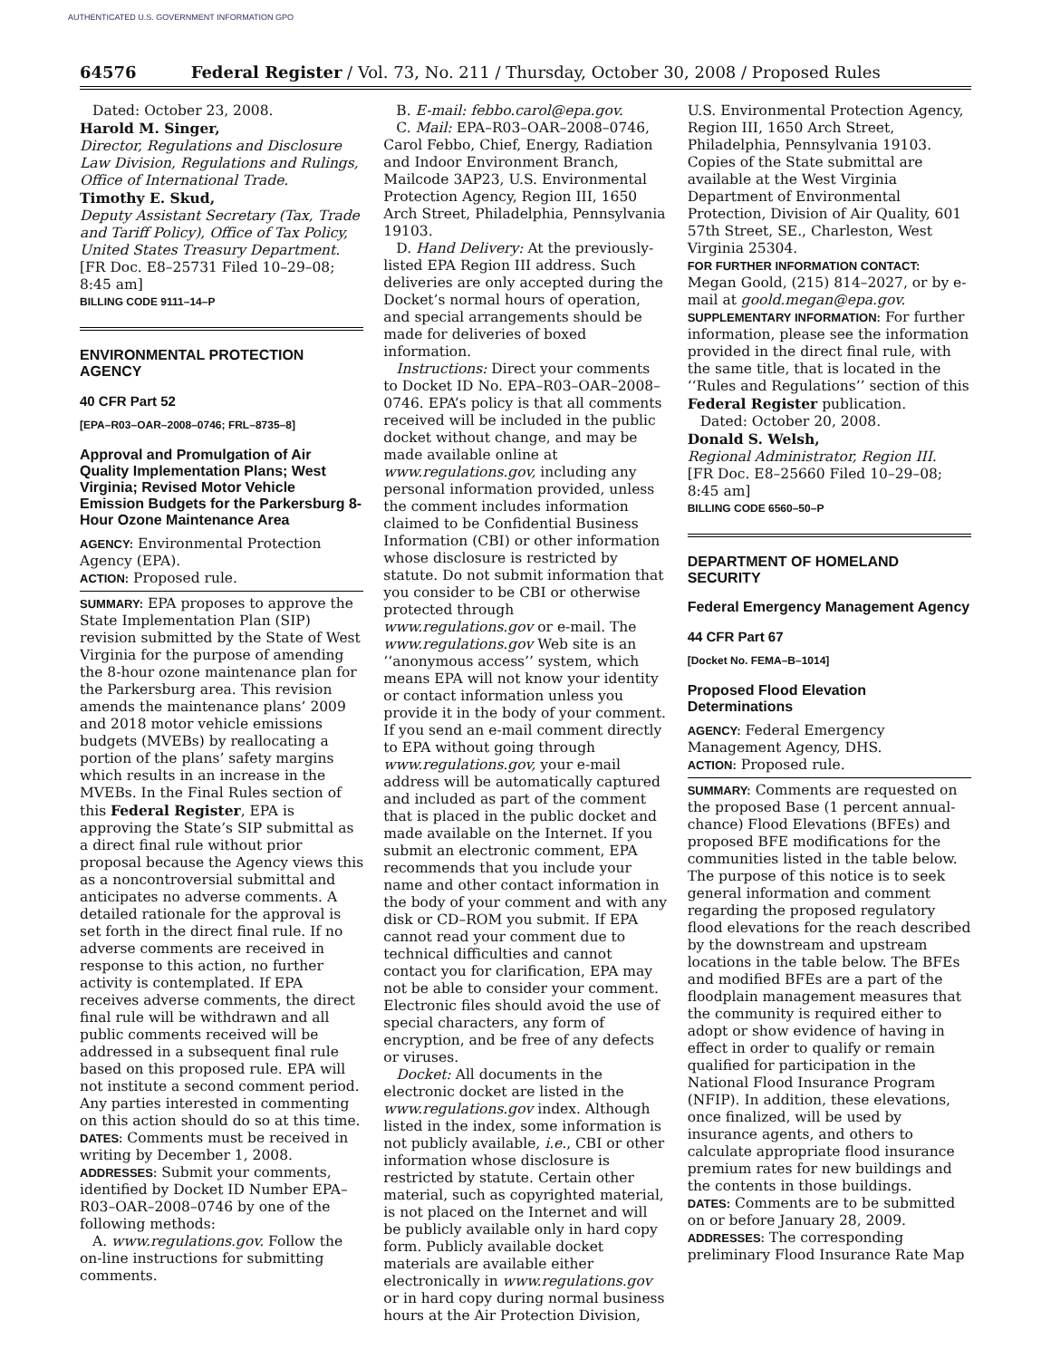AUTHENTICATED U.S. GOVERNMENT INFORMATION GPO
64576 Federal Register / Vol. 73, No. 211 / Thursday, October 30, 2008 / Proposed Rules
Dated: October 23, 2008.
Harold M. Singer,
Director, Regulations and Disclosure Law Division, Regulations and Rulings, Office of International Trade.
Timothy E. Skud,
Deputy Assistant Secretary (Tax, Trade and Tariff Policy), Office of Tax Policy, United States Treasury Department.
[FR Doc. E8–25731 Filed 10–29–08; 8:45 am]
BILLING CODE 9111–14–P
ENVIRONMENTAL PROTECTION AGENCY
40 CFR Part 52
[EPA–R03–OAR–2008–0746; FRL–8735–8]
Approval and Promulgation of Air Quality Implementation Plans; West Virginia; Revised Motor Vehicle Emission Budgets for the Parkersburg 8-Hour Ozone Maintenance Area
AGENCY: Environmental Protection Agency (EPA).
ACTION: Proposed rule.
SUMMARY: EPA proposes to approve the State Implementation Plan (SIP) revision submitted by the State of West Virginia for the purpose of amending the 8-hour ozone maintenance plan for the Parkersburg area. This revision amends the maintenance plans’ 2009 and 2018 motor vehicle emissions budgets (MVEBs) by reallocating a portion of the plans’ safety margins which results in an increase in the MVEBs. In the Final Rules section of this Federal Register, EPA is approving the State’s SIP submittal as a direct final rule without prior proposal because the Agency views this as a noncontroversial submittal and anticipates no adverse comments. A detailed rationale for the approval is set forth in the direct final rule. If no adverse comments are received in response to this action, no further activity is contemplated. If EPA receives adverse comments, the direct final rule will be withdrawn and all public comments received will be addressed in a subsequent final rule based on this proposed rule. EPA will not institute a second comment period. Any parties interested in commenting on this action should do so at this time.
DATES: Comments must be received in writing by December 1, 2008.
ADDRESSES: Submit your comments, identified by Docket ID Number EPA–R03–OAR–2008–0746 by one of the following methods:
A. www.regulations.gov. Follow the on-line instructions for submitting comments.
B. E-mail: febbo.carol@epa.gov.
C. Mail: EPA–R03–OAR–2008–0746, Carol Febbo, Chief, Energy, Radiation and Indoor Environment Branch, Mailcode 3AP23, U.S. Environmental Protection Agency, Region III, 1650 Arch Street, Philadelphia, Pennsylvania 19103.
D. Hand Delivery: At the previously-listed EPA Region III address. Such deliveries are only accepted during the Docket’s normal hours of operation, and special arrangements should be made for deliveries of boxed information.
Instructions: Direct your comments to Docket ID No. EPA–R03–OAR–2008–0746. EPA’s policy is that all comments received will be included in the public docket without change, and may be made available online at www.regulations.gov, including any personal information provided, unless the comment includes information claimed to be Confidential Business Information (CBI) or other information whose disclosure is restricted by statute. Do not submit information that you consider to be CBI or otherwise protected through www.regulations.gov or e-mail. The www.regulations.gov Web site is an ‘‘anonymous access’’ system, which means EPA will not know your identity or contact information unless you provide it in the body of your comment. If you send an e-mail comment directly to EPA without going through www.regulations.gov, your e-mail address will be automatically captured and included as part of the comment that is placed in the public docket and made available on the Internet. If you submit an electronic comment, EPA recommends that you include your name and other contact information in the body of your comment and with any disk or CD–ROM you submit. If EPA cannot read your comment due to technical difficulties and cannot contact you for clarification, EPA may not be able to consider your comment. Electronic files should avoid the use of special characters, any form of encryption, and be free of any defects or viruses.
Docket: All documents in the electronic docket are listed in the www.regulations.gov index. Although listed in the index, some information is not publicly available, i.e., CBI or other information whose disclosure is restricted by statute. Certain other material, such as copyrighted material, is not placed on the Internet and will be publicly available only in hard copy form. Publicly available docket materials are available either electronically in www.regulations.gov or in hard copy during normal business hours at the Air Protection Division,
U.S. Environmental Protection Agency, Region III, 1650 Arch Street, Philadelphia, Pennsylvania 19103. Copies of the State submittal are available at the West Virginia Department of Environmental Protection, Division of Air Quality, 601 57th Street, SE., Charleston, West Virginia 25304.
FOR FURTHER INFORMATION CONTACT: Megan Goold, (215) 814–2027, or by e-mail at goold.megan@epa.gov.
SUPPLEMENTARY INFORMATION: For further information, please see the information provided in the direct final rule, with the same title, that is located in the ‘‘Rules and Regulations’’ section of this Federal Register publication.
Dated: October 20, 2008.
Donald S. Welsh,
Regional Administrator, Region III.
[FR Doc. E8–25660 Filed 10–29–08; 8:45 am]
BILLING CODE 6560–50–P
DEPARTMENT OF HOMELAND SECURITY
Federal Emergency Management Agency
44 CFR Part 67
[Docket No. FEMA–B–1014]
Proposed Flood Elevation Determinations
AGENCY: Federal Emergency Management Agency, DHS.
ACTION: Proposed rule.
SUMMARY: Comments are requested on the proposed Base (1 percent annual-chance) Flood Elevations (BFEs) and proposed BFE modifications for the communities listed in the table below. The purpose of this notice is to seek general information and comment regarding the proposed regulatory flood elevations for the reach described by the downstream and upstream locations in the table below. The BFEs and modified BFEs are a part of the floodplain management measures that the community is required either to adopt or show evidence of having in effect in order to qualify or remain qualified for participation in the National Flood Insurance Program (NFIP). In addition, these elevations, once finalized, will be used by insurance agents, and others to calculate appropriate flood insurance premium rates for new buildings and the contents in those buildings.
DATES: Comments are to be submitted on or before January 28, 2009.
ADDRESSES: The corresponding preliminary Flood Insurance Rate Map